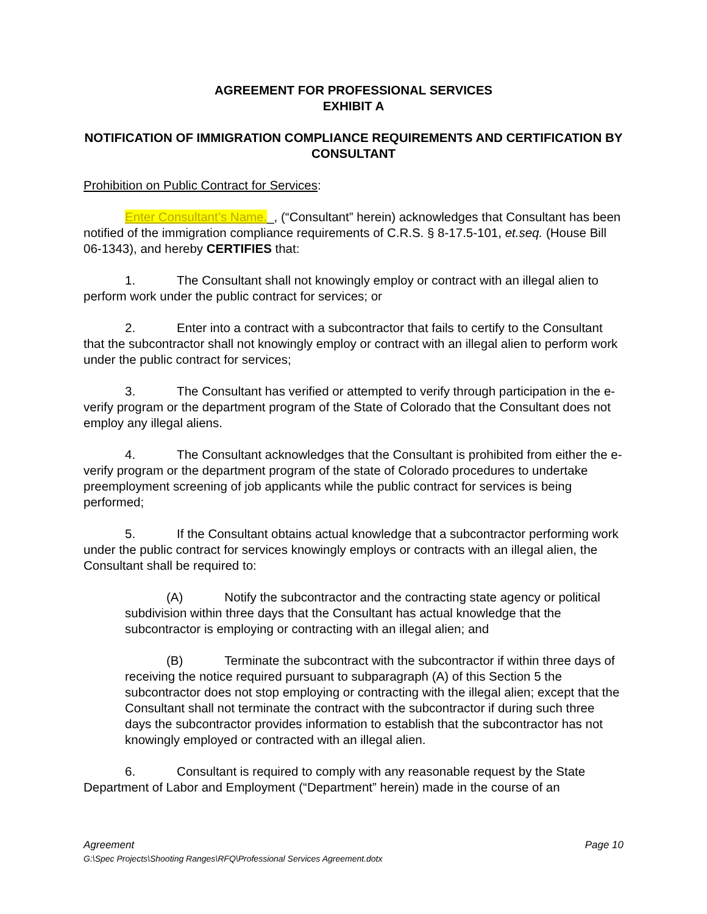AGREEMENT FOR PROFESSIONAL SERVICES
EXHIBIT A
NOTIFICATION OF IMMIGRATION COMPLIANCE REQUIREMENTS AND CERTIFICATION BY CONSULTANT
Prohibition on Public Contract for Services:
Enter Consultant’s Name._, (“Consultant” herein) acknowledges that Consultant has been notified of the immigration compliance requirements of C.R.S. § 8-17.5-101, et.seq. (House Bill 06-1343), and hereby CERTIFIES that:
1. The Consultant shall not knowingly employ or contract with an illegal alien to perform work under the public contract for services; or
2. Enter into a contract with a subcontractor that fails to certify to the Consultant that the subcontractor shall not knowingly employ or contract with an illegal alien to perform work under the public contract for services;
3. The Consultant has verified or attempted to verify through participation in the e-verify program or the department program of the State of Colorado that the Consultant does not employ any illegal aliens.
4. The Consultant acknowledges that the Consultant is prohibited from either the e-verify program or the department program of the state of Colorado procedures to undertake preemployment screening of job applicants while the public contract for services is being performed;
5. If the Consultant obtains actual knowledge that a subcontractor performing work under the public contract for services knowingly employs or contracts with an illegal alien, the Consultant shall be required to:
(A) Notify the subcontractor and the contracting state agency or political subdivision within three days that the Consultant has actual knowledge that the subcontractor is employing or contracting with an illegal alien; and
(B) Terminate the subcontract with the subcontractor if within three days of receiving the notice required pursuant to subparagraph (A) of this Section 5 the subcontractor does not stop employing or contracting with the illegal alien; except that the Consultant shall not terminate the contract with the subcontractor if during such three days the subcontractor provides information to establish that the subcontractor has not knowingly employed or contracted with an illegal alien.
6. Consultant is required to comply with any reasonable request by the State Department of Labor and Employment (“Department” herein) made in the course of an
Page 10 Agreement
G:\Spec Projects\Shooting Ranges\RFQ\Professional Services Agreement.dotx